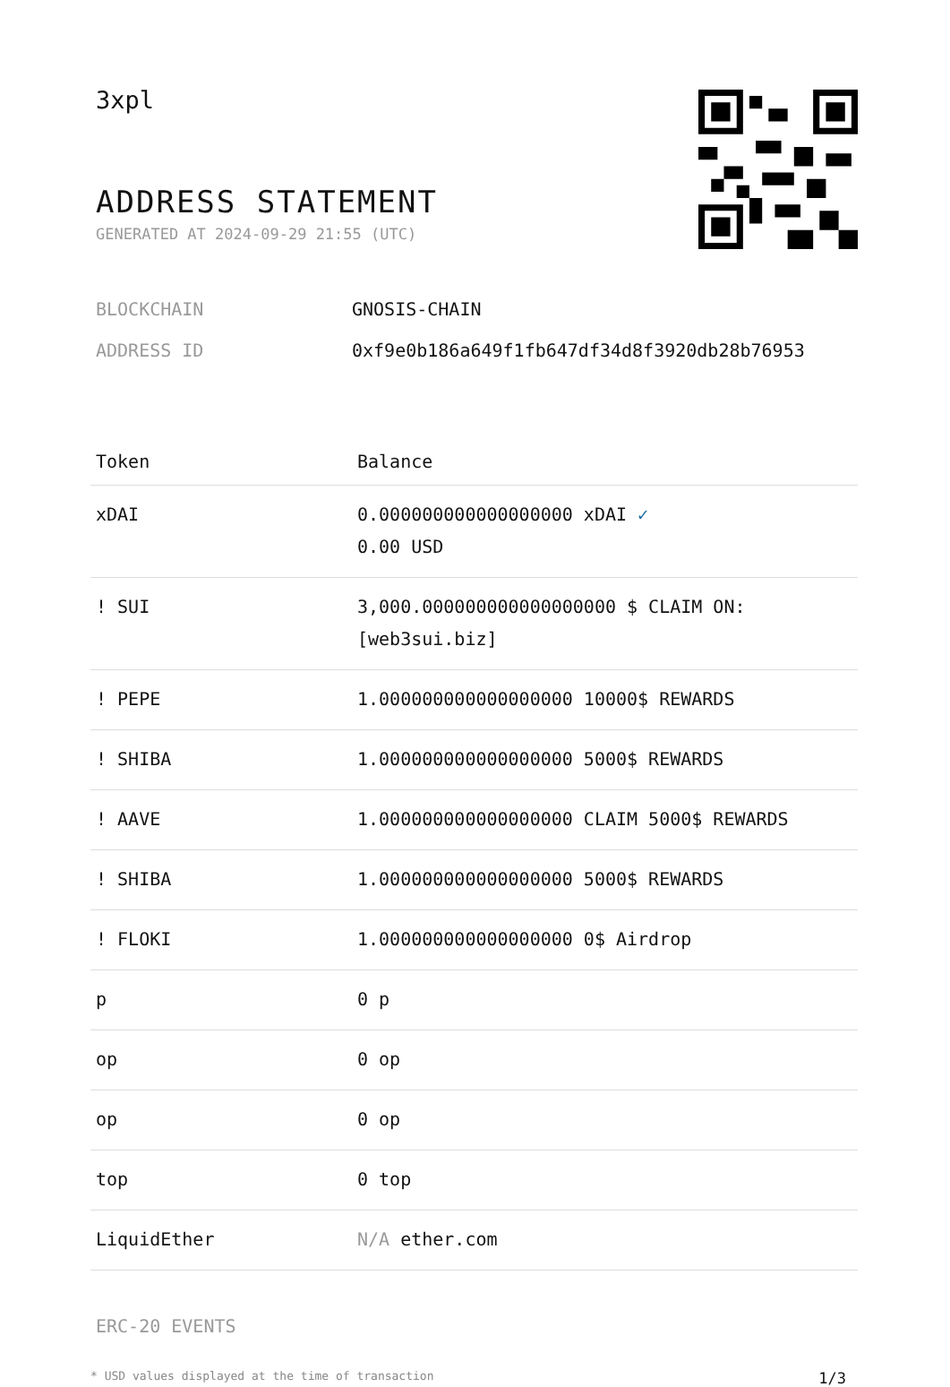3xpl
ADDRESS STATEMENT
GENERATED AT 2024-09-29 21:55 (UTC)
BLOCKCHAIN GNOSIS-CHAIN
ADDRESS ID 0xf9e0b186a649f1fb647df34d8f3920db28b76953
| Token | Balance |
| --- | --- |
| xDAI | 0.000000000000000000 xDAI ✓ 0.00 USD |
| ! SUI | 3,000.000000000000000000 $ CLAIM ON: [web3sui.biz] |
| ! PEPE | 1.000000000000000000 10000$ REWARDS |
| ! SHIBA | 1.000000000000000000 5000$ REWARDS |
| ! AAVE | 1.000000000000000000 CLAIM 5000$ REWARDS |
| ! SHIBA | 1.000000000000000000 5000$ REWARDS |
| ! FLOKI | 1.000000000000000000 0$ Airdrop |
| p | 0 p |
| op | 0 op |
| op | 0 op |
| top | 0 top |
| LiquidEther | N/A ether.com |
ERC-20 EVENTS
* USD values displayed at the time of transaction 1/3